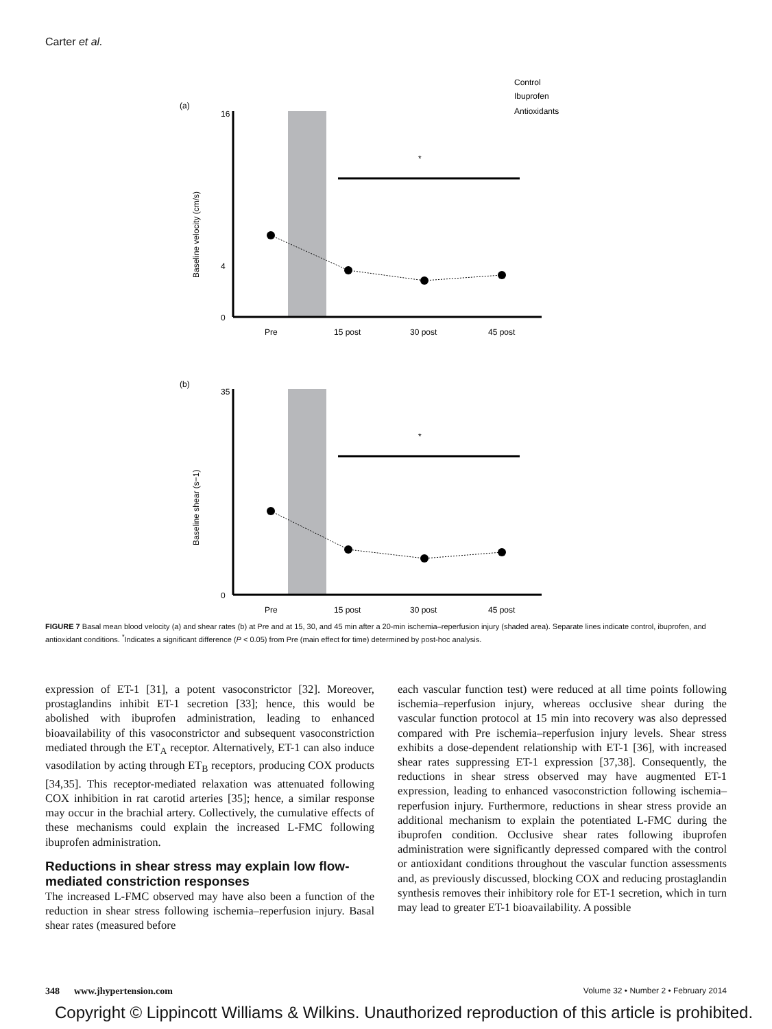Carter et al.
(a)
Control
Ibuprofen
Antioxidants
Baseline velocity (cm/s)
*
Pre
15 post
30 post
45 post
16
4
0
(b)
Baseline shear (s−1)
*
Pre
15 post
30 post
45 post
35
0
FIGURE 7 Basal mean blood velocity (a) and shear rates (b) at Pre and at 15, 30, and 45 min after a 20-min ischemia–reperfusion injury (shaded area). Separate lines indicate control, ibuprofen, and antioxidant conditions. <sup>*</sup>Indicates a significant difference (P < 0.05) from Pre (main effect for time) determined by post-hoc analysis.
expression of ET-1 [31], a potent vasoconstrictor [32]. Moreover, prostaglandins inhibit ET-1 secretion [33]; hence, this would be abolished with ibuprofen administration, leading to enhanced bioavailability of this vasoconstrictor and subsequent vasoconstriction mediated through the ET<sub>A</sub> receptor. Alternatively, ET-1 can also induce vasodilation by acting through ET<sub>B</sub> receptors, producing COX products [34,35]. This receptor-mediated relaxation was attenuated following COX inhibition in rat carotid arteries [35]; hence, a similar response may occur in the brachial artery. Collectively, the cumulative effects of these mechanisms could explain the increased L-FMC following ibuprofen administration.
Reductions in shear stress may explain low flow-mediated constriction responses
The increased L-FMC observed may have also been a function of the reduction in shear stress following ischemia–reperfusion injury. Basal shear rates (measured before
each vascular function test) were reduced at all time points following ischemia–reperfusion injury, whereas occlusive shear during the vascular function protocol at 15 min into recovery was also depressed compared with Pre ischemia–reperfusion injury levels. Shear stress exhibits a dose-dependent relationship with ET-1 [36], with increased shear rates suppressing ET-1 expression [37,38]. Consequently, the reductions in shear stress observed may have augmented ET-1 expression, leading to enhanced vasoconstriction following ischemia–reperfusion injury. Furthermore, reductions in shear stress provide an additional mechanism to explain the potentiated L-FMC during the ibuprofen condition. Occlusive shear rates following ibuprofen administration were significantly depressed compared with the control or antioxidant conditions throughout the vascular function assessments and, as previously discussed, blocking COX and reducing prostaglandin synthesis removes their inhibitory role for ET-1 secretion, which in turn may lead to greater ET-1 bioavailability. A possible
348 www.jhypertension.com Volume 32 • Number 2 • February 2014
Copyright © Lippincott Williams & Wilkins. Unauthorized reproduction of this article is prohibited.